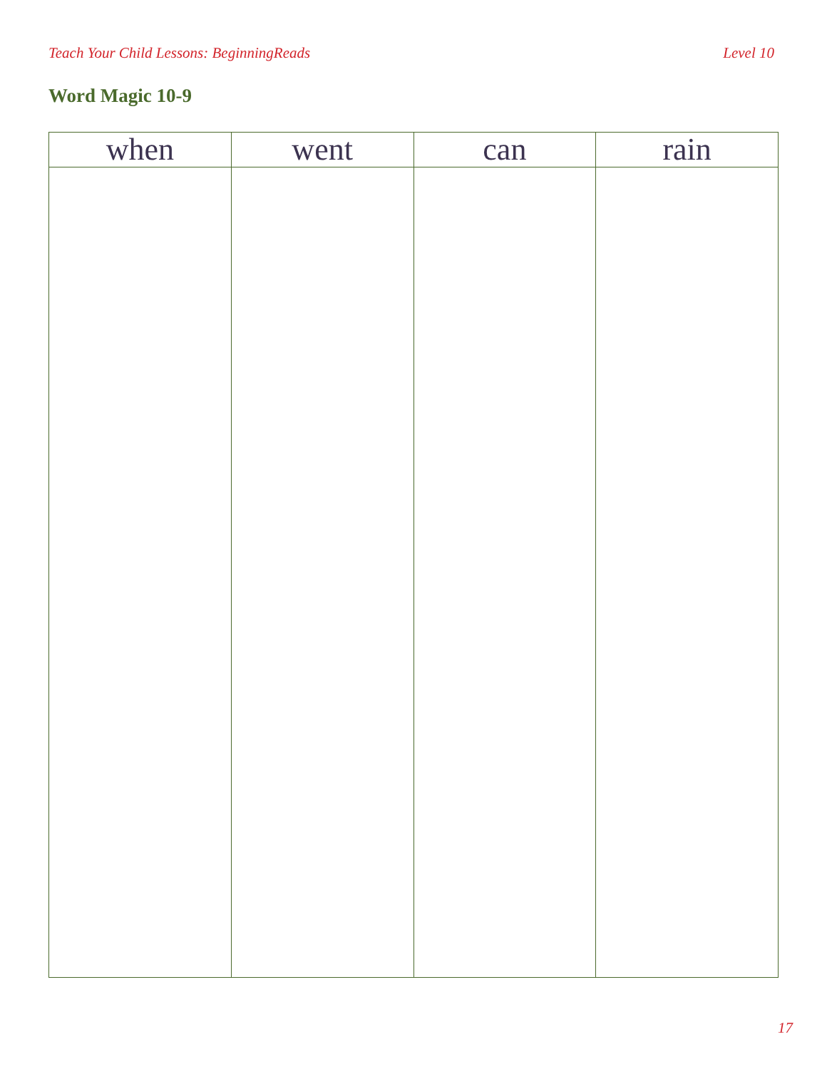Teach Your Child Lessons: BeginningReads Level 10
Word Magic 10-9
| when | went | can | rain |
| --- | --- | --- | --- |
17